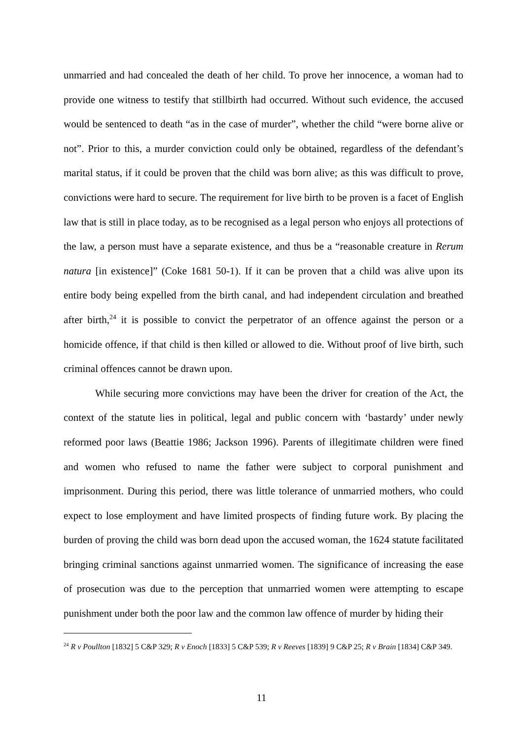unmarried and had concealed the death of her child. To prove her innocence, a woman had to provide one witness to testify that stillbirth had occurred. Without such evidence, the accused would be sentenced to death “as in the case of murder”, whether the child “were borne alive or not”. Prior to this, a murder conviction could only be obtained, regardless of the defendant’s marital status, if it could be proven that the child was born alive; as this was difficult to prove, convictions were hard to secure. The requirement for live birth to be proven is a facet of English law that is still in place today, as to be recognised as a legal person who enjoys all protections of the law, a person must have a separate existence, and thus be a “reasonable creature in Rerum natura [in existence]” (Coke 1681 50-1). If it can be proven that a child was alive upon its entire body being expelled from the birth canal, and had independent circulation and breathed after birth,<sup>24</sup> it is possible to convict the perpetrator of an offence against the person or a homicide offence, if that child is then killed or allowed to die. Without proof of live birth, such criminal offences cannot be drawn upon.
While securing more convictions may have been the driver for creation of the Act, the context of the statute lies in political, legal and public concern with ‘bastardy’ under newly reformed poor laws (Beattie 1986; Jackson 1996). Parents of illegitimate children were fined and women who refused to name the father were subject to corporal punishment and imprisonment. During this period, there was little tolerance of unmarried mothers, who could expect to lose employment and have limited prospects of finding future work. By placing the burden of proving the child was born dead upon the accused woman, the 1624 statute facilitated bringing criminal sanctions against unmarried women. The significance of increasing the ease of prosecution was due to the perception that unmarried women were attempting to escape punishment under both the poor law and the common law offence of murder by hiding their
<sup>24</sup> R v Poullton [1832] 5 C&P 329; R v Enoch [1833] 5 C&P 539; R v Reeves [1839] 9 C&P 25; R v Brain [1834] C&P 349.
11